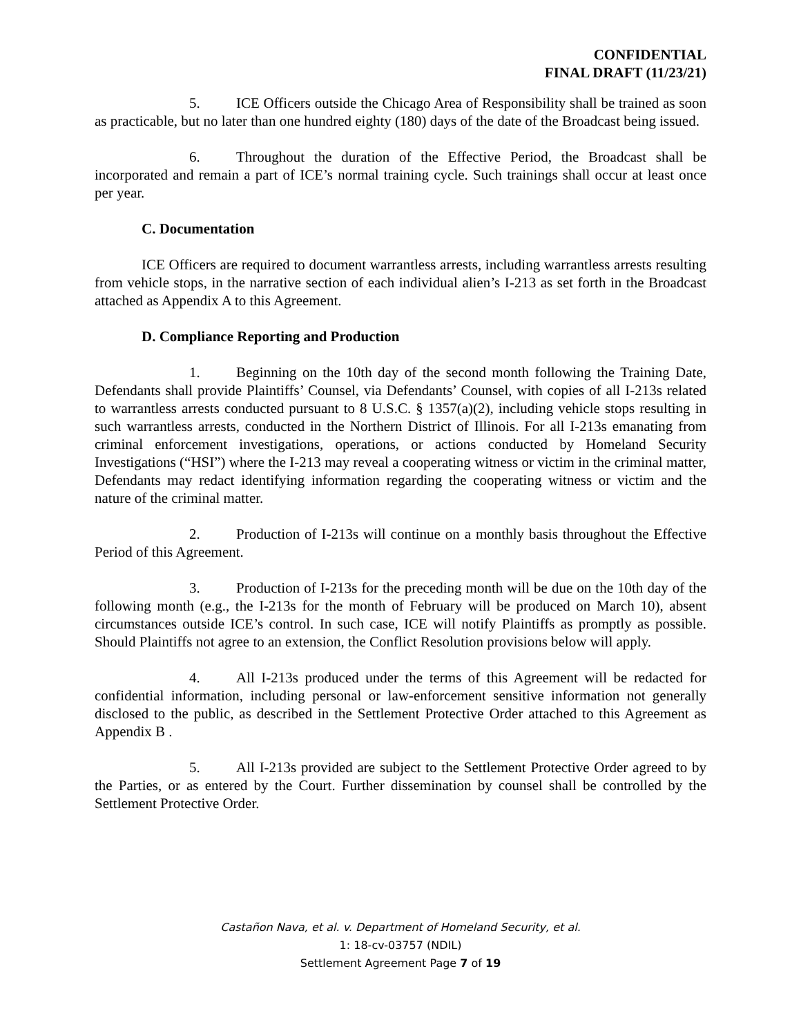CONFIDENTIAL
FINAL DRAFT (11/23/21)
5. ICE Officers outside the Chicago Area of Responsibility shall be trained as soon as practicable, but no later than one hundred eighty (180) days of the date of the Broadcast being issued.
6. Throughout the duration of the Effective Period, the Broadcast shall be incorporated and remain a part of ICE’s normal training cycle. Such trainings shall occur at least once per year.
C. Documentation
ICE Officers are required to document warrantless arrests, including warrantless arrests resulting from vehicle stops, in the narrative section of each individual alien’s I-213 as set forth in the Broadcast attached as Appendix A to this Agreement.
D. Compliance Reporting and Production
1. Beginning on the 10th day of the second month following the Training Date, Defendants shall provide Plaintiffs’ Counsel, via Defendants’ Counsel, with copies of all I-213s related to warrantless arrests conducted pursuant to 8 U.S.C. § 1357(a)(2), including vehicle stops resulting in such warrantless arrests, conducted in the Northern District of Illinois. For all I-213s emanating from criminal enforcement investigations, operations, or actions conducted by Homeland Security Investigations (“HSI”) where the I-213 may reveal a cooperating witness or victim in the criminal matter, Defendants may redact identifying information regarding the cooperating witness or victim and the nature of the criminal matter.
2. Production of I-213s will continue on a monthly basis throughout the Effective Period of this Agreement.
3. Production of I-213s for the preceding month will be due on the 10th day of the following month (e.g., the I-213s for the month of February will be produced on March 10), absent circumstances outside ICE’s control. In such case, ICE will notify Plaintiffs as promptly as possible. Should Plaintiffs not agree to an extension, the Conflict Resolution provisions below will apply.
4. All I-213s produced under the terms of this Agreement will be redacted for confidential information, including personal or law-enforcement sensitive information not generally disclosed to the public, as described in the Settlement Protective Order attached to this Agreement as Appendix B .
5. All I-213s provided are subject to the Settlement Protective Order agreed to by the Parties, or as entered by the Court. Further dissemination by counsel shall be controlled by the Settlement Protective Order.
Castañon Nava, et al. v. Department of Homeland Security, et al.
1: 18-cv-03757 (NDIL)
Settlement Agreement Page 7 of 19